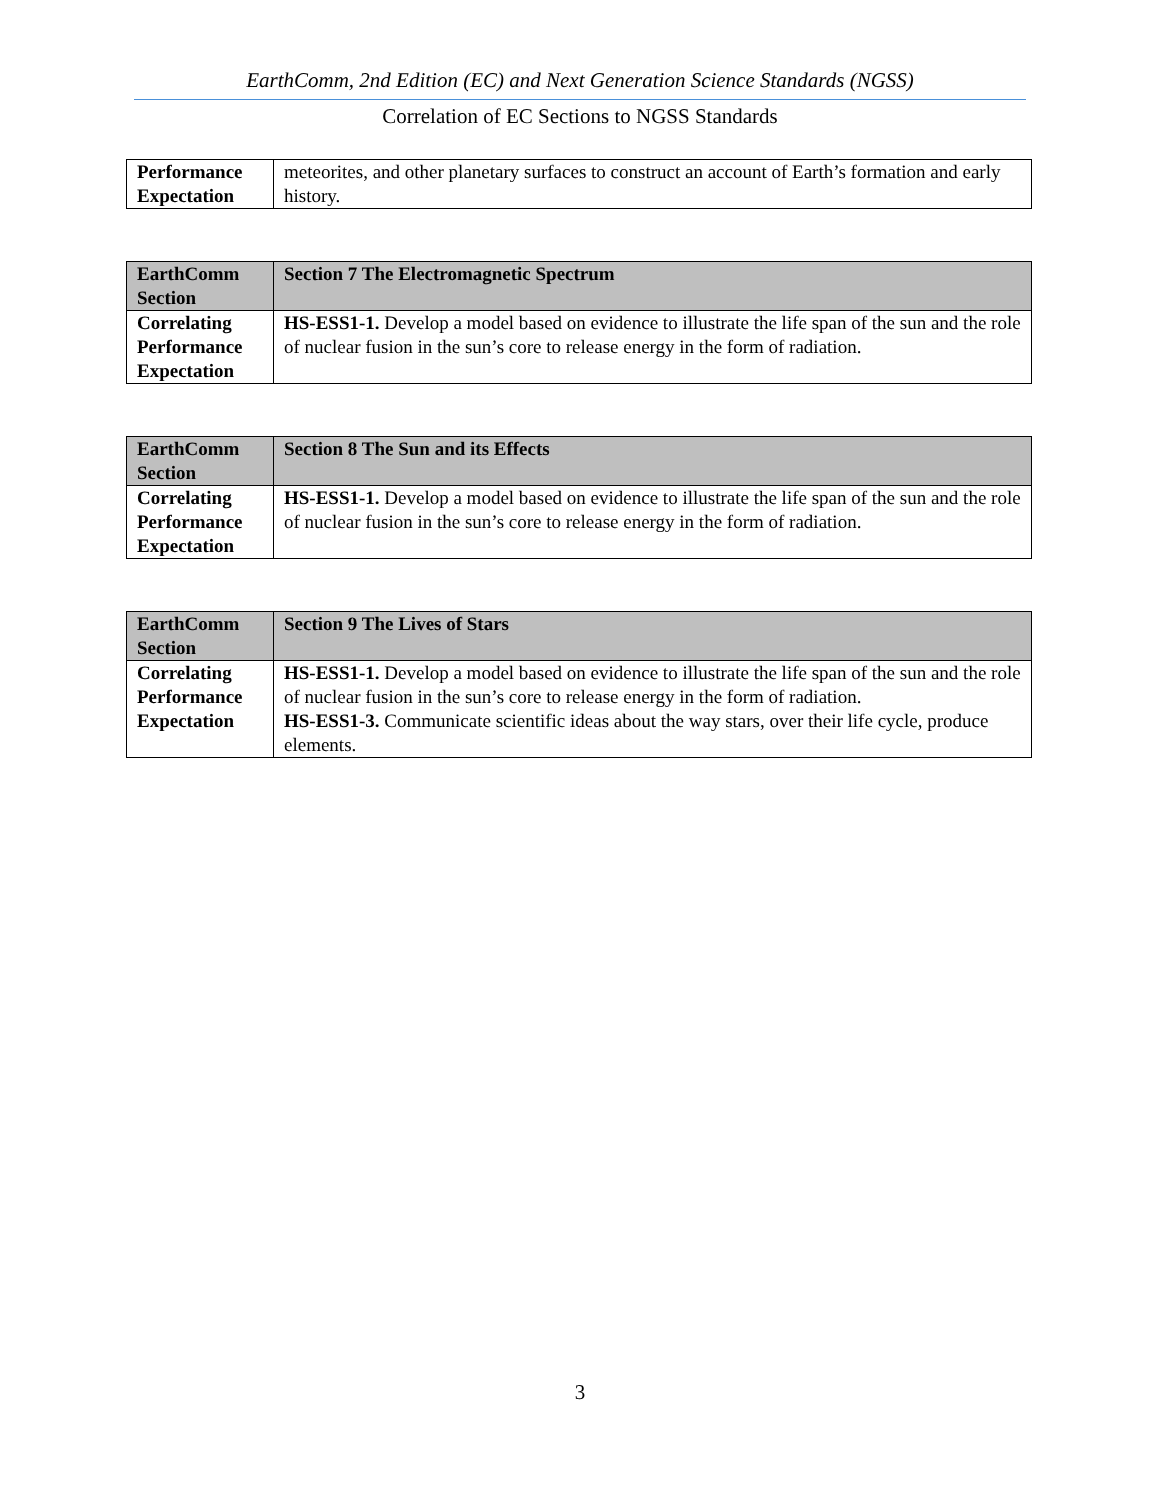EarthComm, 2nd Edition (EC) and Next Generation Science Standards (NGSS)
Correlation of EC Sections to NGSS Standards
| Performance Expectation | meteorites, and other planetary surfaces to construct an account of Earth’s formation and early history. |
| EarthComm Section | Section 7 The Electromagnetic Spectrum |
| Correlating Performance Expectation | HS-ESS1-1. Develop a model based on evidence to illustrate the life span of the sun and the role of nuclear fusion in the sun’s core to release energy in the form of radiation. |
| EarthComm Section | Section 8 The Sun and its Effects |
| Correlating Performance Expectation | HS-ESS1-1. Develop a model based on evidence to illustrate the life span of the sun and the role of nuclear fusion in the sun’s core to release energy in the form of radiation. |
| EarthComm Section | Section 9 The Lives of Stars |
| Correlating Performance Expectation | HS-ESS1-1. Develop a model based on evidence to illustrate the life span of the sun and the role of nuclear fusion in the sun’s core to release energy in the form of radiation. HS-ESS1-3. Communicate scientific ideas about the way stars, over their life cycle, produce elements. |
3